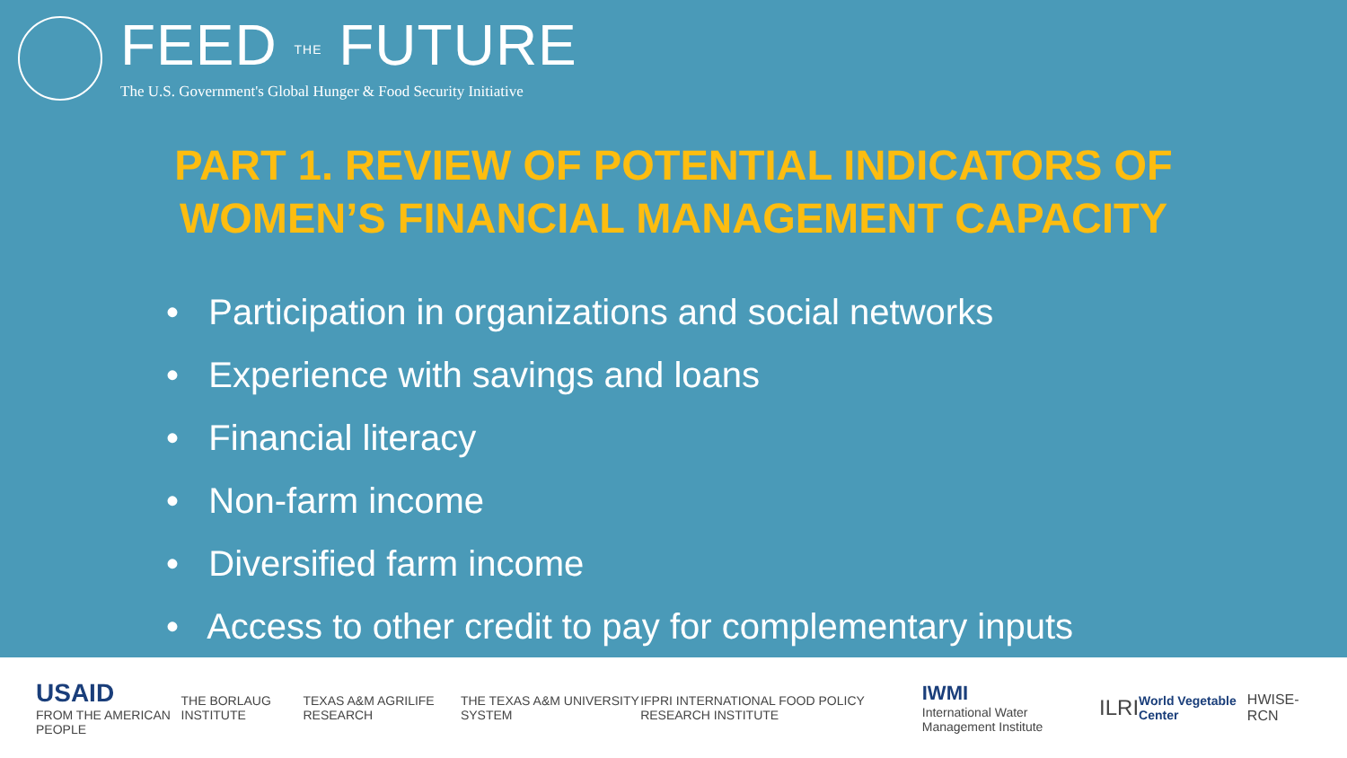FEED THE FUTURE
The U.S. Government's Global Hunger & Food Security Initiative
PART 1. REVIEW OF POTENTIAL INDICATORS OF
WOMEN’S FINANCIAL MANAGEMENT CAPACITY
• Participation in organizations and social networks
• Experience with savings and loans
• Financial literacy
• Non-farm income
• Diversified farm income
• Access to other credit to pay for complementary inputs
USAID
FROM THE AMERICAN PEOPLE THE BORLAUG INSTITUTE TEXAS A&M AGRILIFE RESEARCH THE TEXAS A&M UNIVERSITY SYSTEM IFPRI INTERNATIONAL FOOD POLICY RESEARCH INSTITUTE IWMI
International Water Management Institute ILRI World Vegetable Center HWISE-RCN